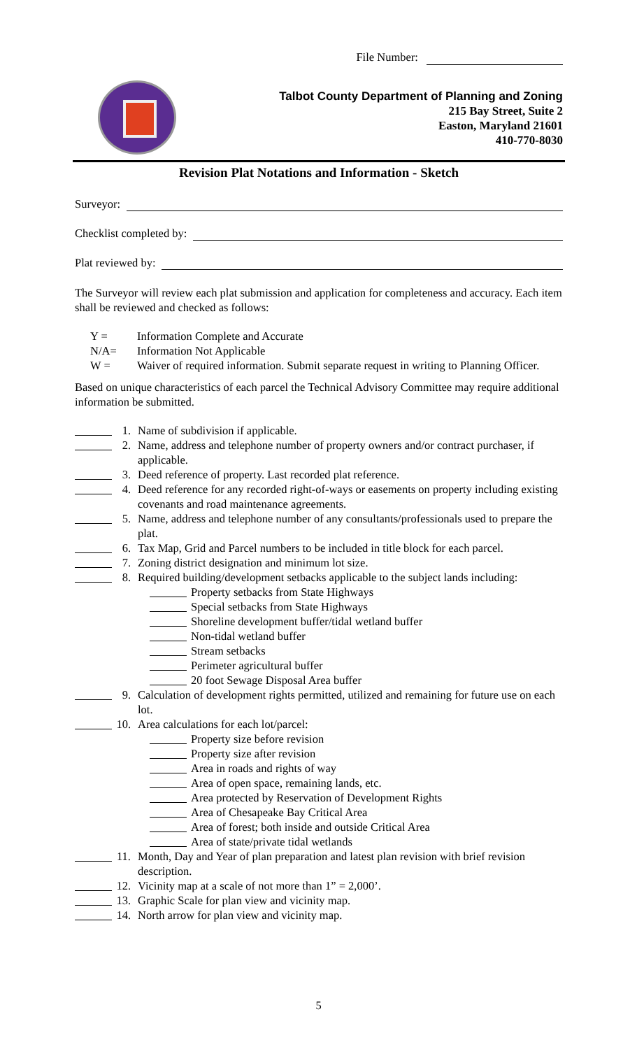File Number:
Talbot County Department of Planning and Zoning
215 Bay Street, Suite 2
Easton, Maryland 21601
410-770-8030
Revision Plat Notations and Information - Sketch
Surveyor:
Checklist completed by:
Plat reviewed by:
The Surveyor will review each plat submission and application for completeness and accuracy. Each item shall be reviewed and checked as follows:
Y = Information Complete and Accurate
N/A= Information Not Applicable
W = Waiver of required information. Submit separate request in writing to Planning Officer.
Based on unique characteristics of each parcel the Technical Advisory Committee may require additional information be submitted.
1. Name of subdivision if applicable.
2. Name, address and telephone number of property owners and/or contract purchaser, if applicable.
3. Deed reference of property. Last recorded plat reference.
4. Deed reference for any recorded right-of-ways or easements on property including existing covenants and road maintenance agreements.
5. Name, address and telephone number of any consultants/professionals used to prepare the plat.
6. Tax Map, Grid and Parcel numbers to be included in title block for each parcel.
7. Zoning district designation and minimum lot size.
8. Required building/development setbacks applicable to the subject lands including:
Property setbacks from State Highways
Special setbacks from State Highways
Shoreline development buffer/tidal wetland buffer
Non-tidal wetland buffer
Stream setbacks
Perimeter agricultural buffer
20 foot Sewage Disposal Area buffer
9. Calculation of development rights permitted, utilized and remaining for future use on each lot.
10. Area calculations for each lot/parcel:
Property size before revision
Property size after revision
Area in roads and rights of way
Area of open space, remaining lands, etc.
Area protected by Reservation of Development Rights
Area of Chesapeake Bay Critical Area
Area of forest; both inside and outside Critical Area
Area of state/private tidal wetlands
11. Month, Day and Year of plan preparation and latest plan revision with brief revision description.
12. Vicinity map at a scale of not more than 1” = 2,000’.
13. Graphic Scale for plan view and vicinity map.
14. North arrow for plan view and vicinity map.
5